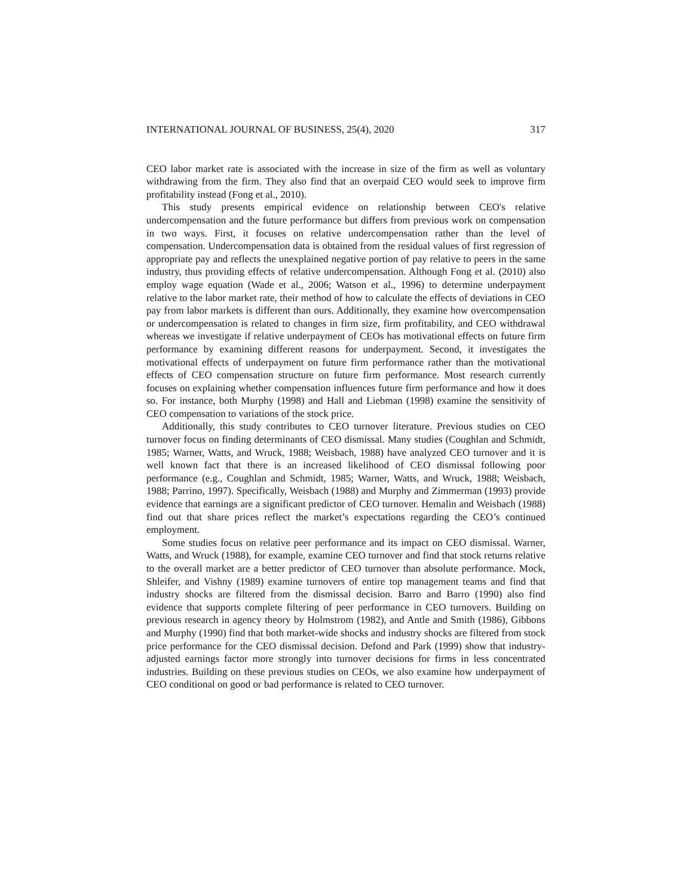INTERNATIONAL JOURNAL OF BUSINESS, 25(4), 2020 317
CEO labor market rate is associated with the increase in size of the firm as well as voluntary withdrawing from the firm. They also find that an overpaid CEO would seek to improve firm profitability instead (Fong et al., 2010).
This study presents empirical evidence on relationship between CEO's relative undercompensation and the future performance but differs from previous work on compensation in two ways. First, it focuses on relative undercompensation rather than the level of compensation. Undercompensation data is obtained from the residual values of first regression of appropriate pay and reflects the unexplained negative portion of pay relative to peers in the same industry, thus providing effects of relative undercompensation. Although Fong et al. (2010) also employ wage equation (Wade et al., 2006; Watson et al., 1996) to determine underpayment relative to the labor market rate, their method of how to calculate the effects of deviations in CEO pay from labor markets is different than ours. Additionally, they examine how overcompensation or undercompensation is related to changes in firm size, firm profitability, and CEO withdrawal whereas we investigate if relative underpayment of CEOs has motivational effects on future firm performance by examining different reasons for underpayment. Second, it investigates the motivational effects of underpayment on future firm performance rather than the motivational effects of CEO compensation structure on future firm performance. Most research currently focuses on explaining whether compensation influences future firm performance and how it does so. For instance, both Murphy (1998) and Hall and Liebman (1998) examine the sensitivity of CEO compensation to variations of the stock price.
Additionally, this study contributes to CEO turnover literature. Previous studies on CEO turnover focus on finding determinants of CEO dismissal. Many studies (Coughlan and Schmidt, 1985; Warner, Watts, and Wruck, 1988; Weisbach, 1988) have analyzed CEO turnover and it is well known fact that there is an increased likelihood of CEO dismissal following poor performance (e.g., Coughlan and Schmidt, 1985; Warner, Watts, and Wruck, 1988; Weisbach, 1988; Parrino, 1997). Specifically, Weisbach (1988) and Murphy and Zimmerman (1993) provide evidence that earnings are a significant predictor of CEO turnover. Hemalin and Weisbach (1988) find out that share prices reflect the market’s expectations regarding the CEO’s continued employment.
Some studies focus on relative peer performance and its impact on CEO dismissal. Warner, Watts, and Wruck (1988), for example, examine CEO turnover and find that stock returns relative to the overall market are a better predictor of CEO turnover than absolute performance. Mock, Shleifer, and Vishny (1989) examine turnovers of entire top management teams and find that industry shocks are filtered from the dismissal decision. Barro and Barro (1990) also find evidence that supports complete filtering of peer performance in CEO turnovers. Building on previous research in agency theory by Holmstrom (1982), and Antle and Smith (1986), Gibbons and Murphy (1990) find that both market-wide shocks and industry shocks are filtered from stock price performance for the CEO dismissal decision. Defond and Park (1999) show that industry-adjusted earnings factor more strongly into turnover decisions for firms in less concentrated industries. Building on these previous studies on CEOs, we also examine how underpayment of CEO conditional on good or bad performance is related to CEO turnover.